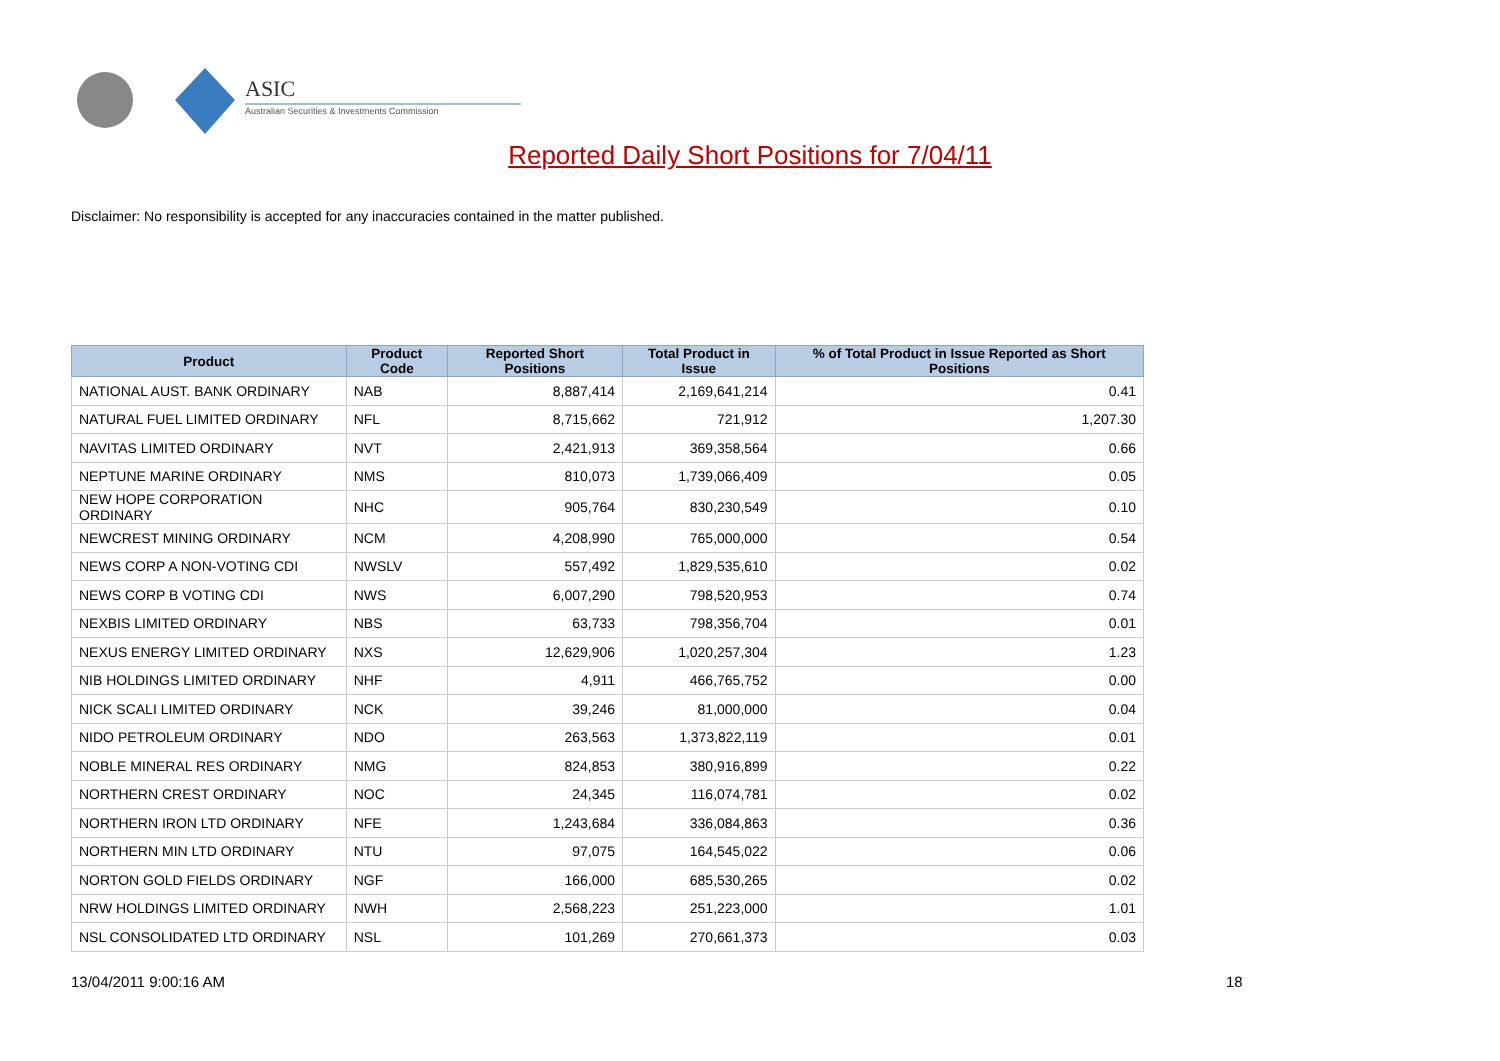ASIC
Australian Securities & Investments Commission
Reported Daily Short Positions for 7/04/11
Disclaimer: No responsibility is accepted for any inaccuracies contained in the matter published.
| Product | Product Code | Reported Short Positions | Total Product in Issue | % of Total Product in Issue Reported as Short Positions |
| --- | --- | --- | --- | --- |
| NATIONAL AUST. BANK ORDINARY | NAB | 8,887,414 | 2,169,641,214 | 0.41 |
| NATURAL FUEL LIMITED ORDINARY | NFL | 8,715,662 | 721,912 | 1,207.30 |
| NAVITAS LIMITED ORDINARY | NVT | 2,421,913 | 369,358,564 | 0.66 |
| NEPTUNE MARINE ORDINARY | NMS | 810,073 | 1,739,066,409 | 0.05 |
| NEW HOPE CORPORATION ORDINARY | NHC | 905,764 | 830,230,549 | 0.10 |
| NEWCREST MINING ORDINARY | NCM | 4,208,990 | 765,000,000 | 0.54 |
| NEWS CORP A NON-VOTING CDI | NWSLV | 557,492 | 1,829,535,610 | 0.02 |
| NEWS CORP B VOTING CDI | NWS | 6,007,290 | 798,520,953 | 0.74 |
| NEXBIS LIMITED ORDINARY | NBS | 63,733 | 798,356,704 | 0.01 |
| NEXUS ENERGY LIMITED ORDINARY | NXS | 12,629,906 | 1,020,257,304 | 1.23 |
| NIB HOLDINGS LIMITED ORDINARY | NHF | 4,911 | 466,765,752 | 0.00 |
| NICK SCALI LIMITED ORDINARY | NCK | 39,246 | 81,000,000 | 0.04 |
| NIDO PETROLEUM ORDINARY | NDO | 263,563 | 1,373,822,119 | 0.01 |
| NOBLE MINERAL RES ORDINARY | NMG | 824,853 | 380,916,899 | 0.22 |
| NORTHERN CREST ORDINARY | NOC | 24,345 | 116,074,781 | 0.02 |
| NORTHERN IRON LTD ORDINARY | NFE | 1,243,684 | 336,084,863 | 0.36 |
| NORTHERN MIN LTD ORDINARY | NTU | 97,075 | 164,545,022 | 0.06 |
| NORTON GOLD FIELDS ORDINARY | NGF | 166,000 | 685,530,265 | 0.02 |
| NRW HOLDINGS LIMITED ORDINARY | NWH | 2,568,223 | 251,223,000 | 1.01 |
| NSL CONSOLIDATED LTD ORDINARY | NSL | 101,269 | 270,661,373 | 0.03 |
13/04/2011 9:00:16 AM 18